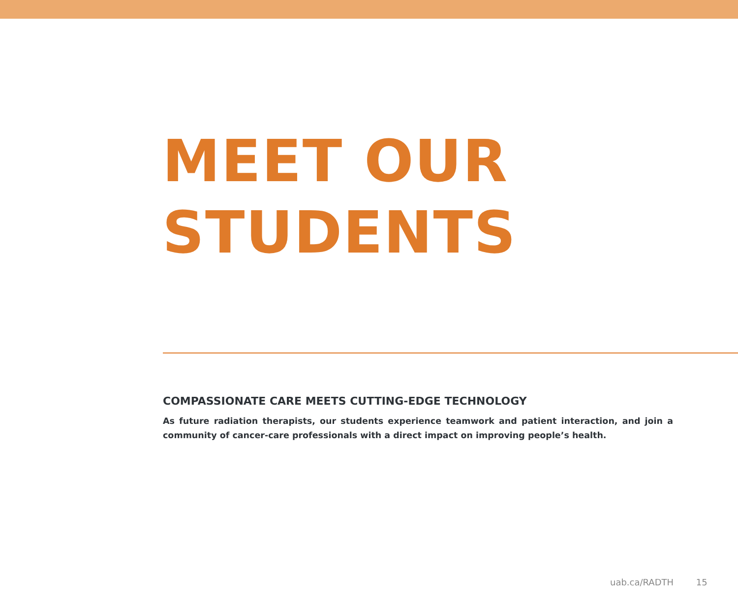MEET OUR
STUDENTS
COMPASSIONATE CARE MEETS CUTTING-EDGE TECHNOLOGY
As future radiation therapists, our students experience teamwork and patient interaction, and join a community of cancer-care professionals with a direct impact on improving people’s health.
uab.ca/RADTH 15